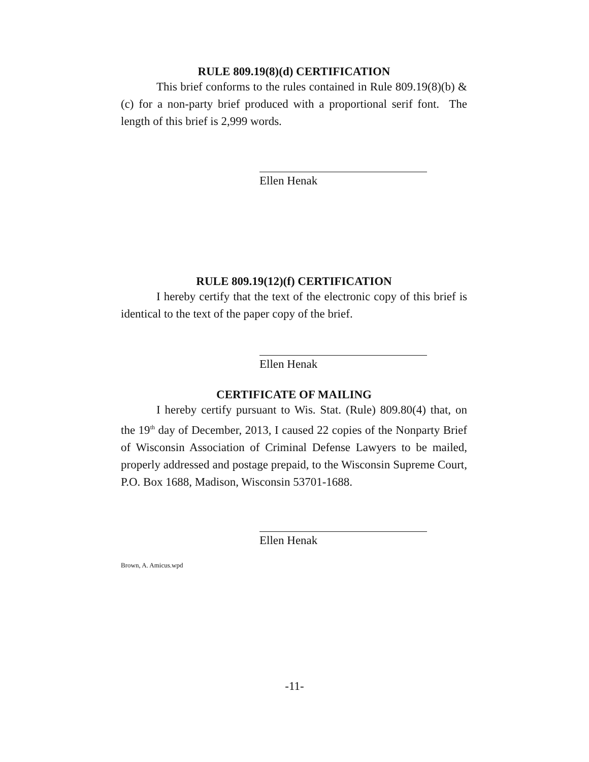RULE 809.19(8)(d) CERTIFICATION
This brief conforms to the rules contained in Rule 809.19(8)(b) & (c) for a non-party brief produced with a proportional serif font. The length of this brief is 2,999 words.
Ellen Henak
RULE 809.19(12)(f) CERTIFICATION
I hereby certify that the text of the electronic copy of this brief is identical to the text of the paper copy of the brief.
Ellen Henak
CERTIFICATE OF MAILING
I hereby certify pursuant to Wis. Stat. (Rule) 809.80(4) that, on the 19<sup>th</sup> day of December, 2013, I caused 22 copies of the Nonparty Brief of Wisconsin Association of Criminal Defense Lawyers to be mailed, properly addressed and postage prepaid, to the Wisconsin Supreme Court, P.O. Box 1688, Madison, Wisconsin 53701-1688.
Ellen Henak
Brown, A. Amicus.wpd
-11-